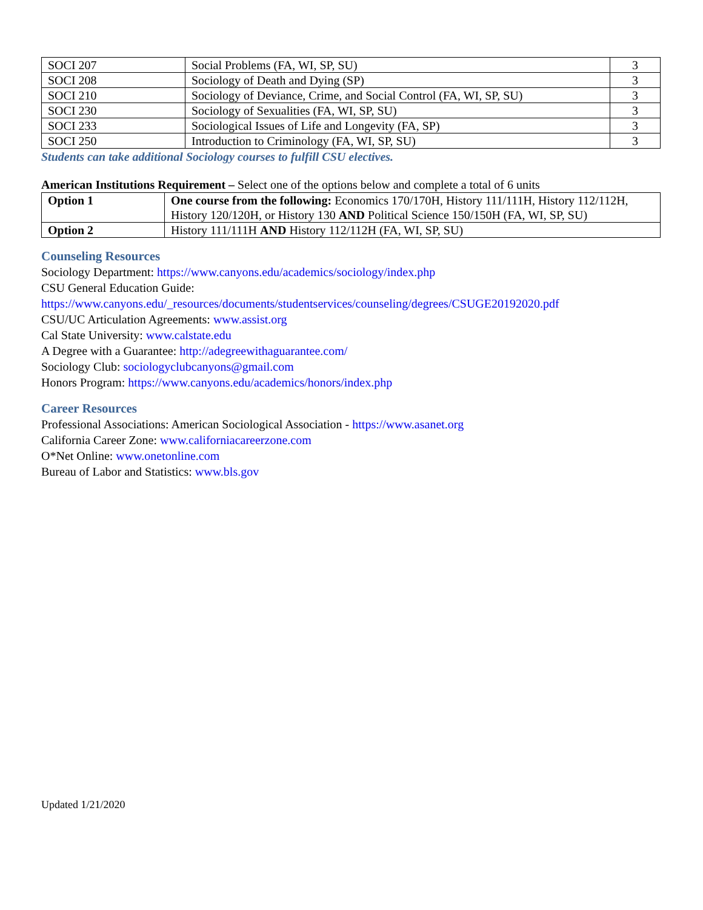| SOCI 207 | Social Problems (FA, WI, SP, SU) | 3 |
| SOCI 208 | Sociology of Death and Dying (SP) | 3 |
| SOCI 210 | Sociology of Deviance, Crime, and Social Control (FA, WI, SP, SU) | 3 |
| SOCI 230 | Sociology of Sexualities (FA, WI, SP, SU) | 3 |
| SOCI 233 | Sociological Issues of Life and Longevity (FA, SP) | 3 |
| SOCI 250 | Introduction to Criminology (FA, WI, SP, SU) | 3 |
Students can take additional Sociology courses to fulfill CSU electives.
American Institutions Requirement – Select one of the options below and complete a total of 6 units
| Option 1 | One course from the following: Economics 170/170H, History 111/111H, History 112/112H, History 120/120H, or History 130 AND Political Science 150/150H (FA, WI, SP, SU) |
| Option 2 | History 111/111H AND History 112/112H (FA, WI, SP, SU) |
Counseling Resources
Sociology Department: https://www.canyons.edu/academics/sociology/index.php
CSU General Education Guide:
https://www.canyons.edu/_resources/documents/studentservices/counseling/degrees/CSUGE20192020.pdf
CSU/UC Articulation Agreements: www.assist.org
Cal State University: www.calstate.edu
A Degree with a Guarantee: http://adegreewithaguarantee.com/
Sociology Club: sociologyclubcanyons@gmail.com
Honors Program: https://www.canyons.edu/academics/honors/index.php
Career Resources
Professional Associations: American Sociological Association - https://www.asanet.org
California Career Zone: www.californiacareerzone.com
O*Net Online: www.onetonline.com
Bureau of Labor and Statistics: www.bls.gov
Updated 1/21/2020